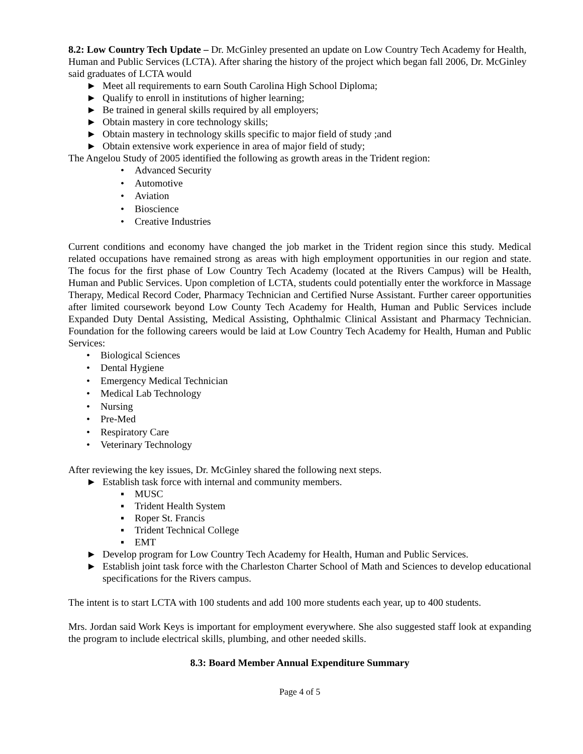8.2: Low Country Tech Update – Dr. McGinley presented an update on Low Country Tech Academy for Health, Human and Public Services (LCTA). After sharing the history of the project which began fall 2006, Dr. McGinley said graduates of LCTA would
► Meet all requirements to earn South Carolina High School Diploma;
► Qualify to enroll in institutions of higher learning;
► Be trained in general skills required by all employers;
► Obtain mastery in core technology skills;
► Obtain mastery in technology skills specific to major field of study ;and
► Obtain extensive work experience in area of major field of study;
The Angelou Study of 2005 identified the following as growth areas in the Trident region:
• Advanced Security
• Automotive
• Aviation
• Bioscience
• Creative Industries
Current conditions and economy have changed the job market in the Trident region since this study. Medical related occupations have remained strong as areas with high employment opportunities in our region and state. The focus for the first phase of Low Country Tech Academy (located at the Rivers Campus) will be Health, Human and Public Services. Upon completion of LCTA, students could potentially enter the workforce in Massage Therapy, Medical Record Coder, Pharmacy Technician and Certified Nurse Assistant. Further career opportunities after limited coursework beyond Low County Tech Academy for Health, Human and Public Services include Expanded Duty Dental Assisting, Medical Assisting, Ophthalmic Clinical Assistant and Pharmacy Technician. Foundation for the following careers would be laid at Low Country Tech Academy for Health, Human and Public Services:
• Biological Sciences
• Dental Hygiene
• Emergency Medical Technician
• Medical Lab Technology
• Nursing
• Pre-Med
• Respiratory Care
• Veterinary Technology
After reviewing the key issues, Dr. McGinley shared the following next steps.
► Establish task force with internal and community members.
▪ MUSC
▪ Trident Health System
▪ Roper St. Francis
▪ Trident Technical College
▪ EMT
► Develop program for Low Country Tech Academy for Health, Human and Public Services.
► Establish joint task force with the Charleston Charter School of Math and Sciences to develop educational specifications for the Rivers campus.
The intent is to start LCTA with 100 students and add 100 more students each year, up to 400 students.
Mrs. Jordan said Work Keys is important for employment everywhere. She also suggested staff look at expanding the program to include electrical skills, plumbing, and other needed skills.
8.3: Board Member Annual Expenditure Summary
Page 4 of 5